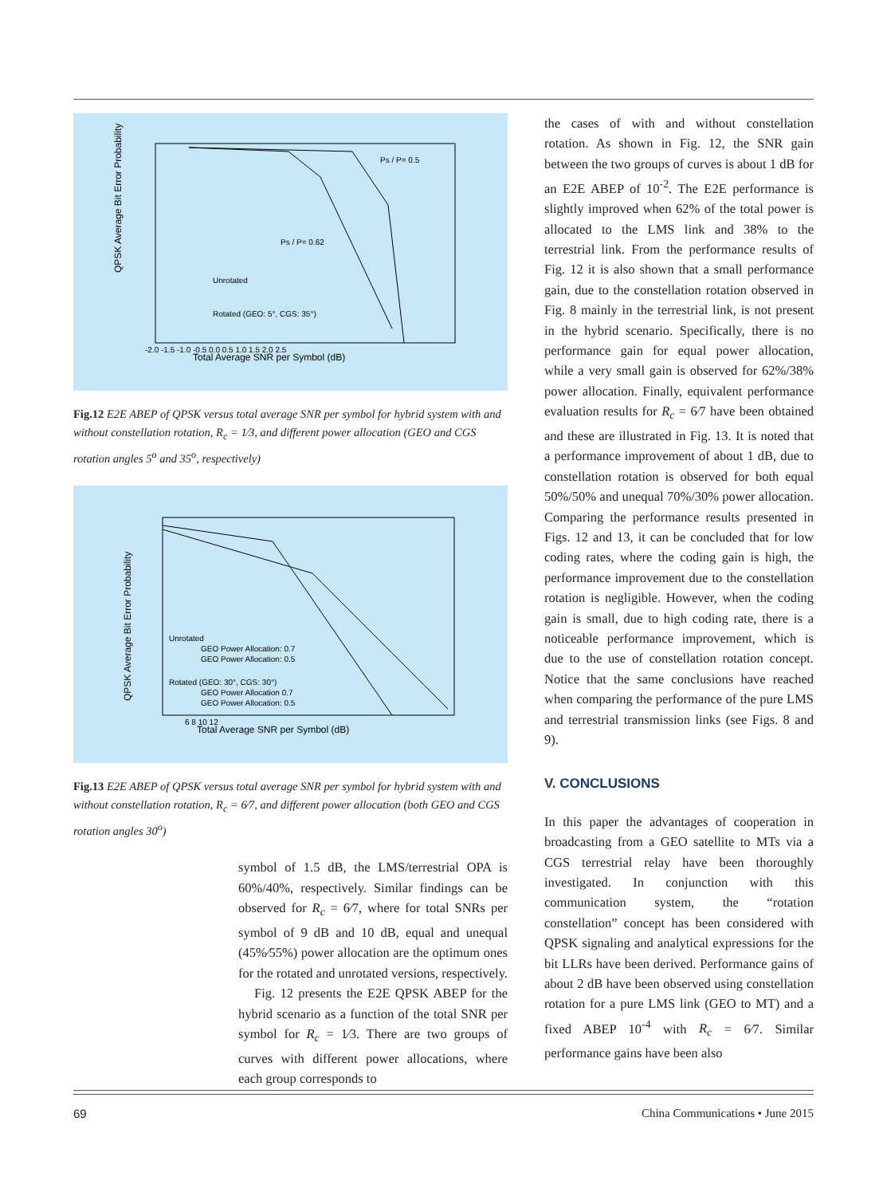QPSK Average Bit Error Probability
Total Average SNR per Symbol (dB)
-2.0 -1.5 -1.0 -0.5 0.0 0.5 1.0 1.5 2.0 2.5
Unrotated
Rotated (GEO: 5°, CGS: 35°)
Ps / P= 0.5
Ps / P= 0.62
Fig.12 E2E ABEP of QPSK versus total average SNR per symbol for hybrid system with and without constellation rotation, R<sub>c</sub> = 1⁄3, and different power allocation (GEO and CGS rotation angles 5<sup>o</sup> and 35<sup>o</sup>, respectively)
QPSK Average Bit Error Probability
Total Average SNR per Symbol (dB)
6 8 10 12
Unrotated
GEO Power Allocation: 0.7
GEO Power Allocation: 0.5
Rotated (GEO: 30°, CGS: 30°)
GEO Power Allocation 0.7
GEO Power Allocation: 0.5
Fig.13 E2E ABEP of QPSK versus total average SNR per symbol for hybrid system with and without constellation rotation, R<sub>c</sub> = 6⁄7, and different power allocation (both GEO and CGS rotation angles 30<sup>o</sup>)
symbol of 1.5 dB, the LMS/terrestrial OPA is 60%/40%, respectively. Similar findings can be observed for R<sub>c</sub> = 6⁄7, where for total SNRs per symbol of 9 dB and 10 dB, equal and unequal (45%⁄55%) power allocation are the optimum ones for the rotated and unrotated versions, respectively.
Fig. 12 presents the E2E QPSK ABEP for the hybrid scenario as a function of the total SNR per symbol for R<sub>c</sub> = 1⁄3. There are two groups of curves with different power allocations, where each group corresponds to
the cases of with and without constellation rotation. As shown in Fig. 12, the SNR gain between the two groups of curves is about 1 dB for an E2E ABEP of 10<sup>-2</sup>. The E2E performance is slightly improved when 62% of the total power is allocated to the LMS link and 38% to the terrestrial link. From the performance results of Fig. 12 it is also shown that a small performance gain, due to the constellation rotation observed in Fig. 8 mainly in the terrestrial link, is not present in the hybrid scenario. Specifically, there is no performance gain for equal power allocation, while a very small gain is observed for 62%/38% power allocation. Finally, equivalent performance evaluation results for R<sub>c</sub> = 6⁄7 have been obtained and these are illustrated in Fig. 13. It is noted that a performance improvement of about 1 dB, due to constellation rotation is observed for both equal 50%/50% and unequal 70%/30% power allocation. Comparing the performance results presented in Figs. 12 and 13, it can be concluded that for low coding rates, where the coding gain is high, the performance improvement due to the constellation rotation is negligible. However, when the coding gain is small, due to high coding rate, there is a noticeable performance improvement, which is due to the use of constellation rotation concept. Notice that the same conclusions have reached when comparing the performance of the pure LMS and terrestrial transmission links (see Figs. 8 and 9).
V. CONCLUSIONS
In this paper the advantages of cooperation in broadcasting from a GEO satellite to MTs via a CGS terrestrial relay have been thoroughly investigated. In conjunction with this communication system, the “rotation constellation” concept has been considered with QPSK signaling and analytical expressions for the bit LLRs have been derived. Performance gains of about 2 dB have been observed using constellation rotation for a pure LMS link (GEO to MT) and a fixed ABEP 10<sup>-4</sup> with R<sub>c</sub> = 6⁄7. Similar performance gains have been also
69 China Communications • June 2015